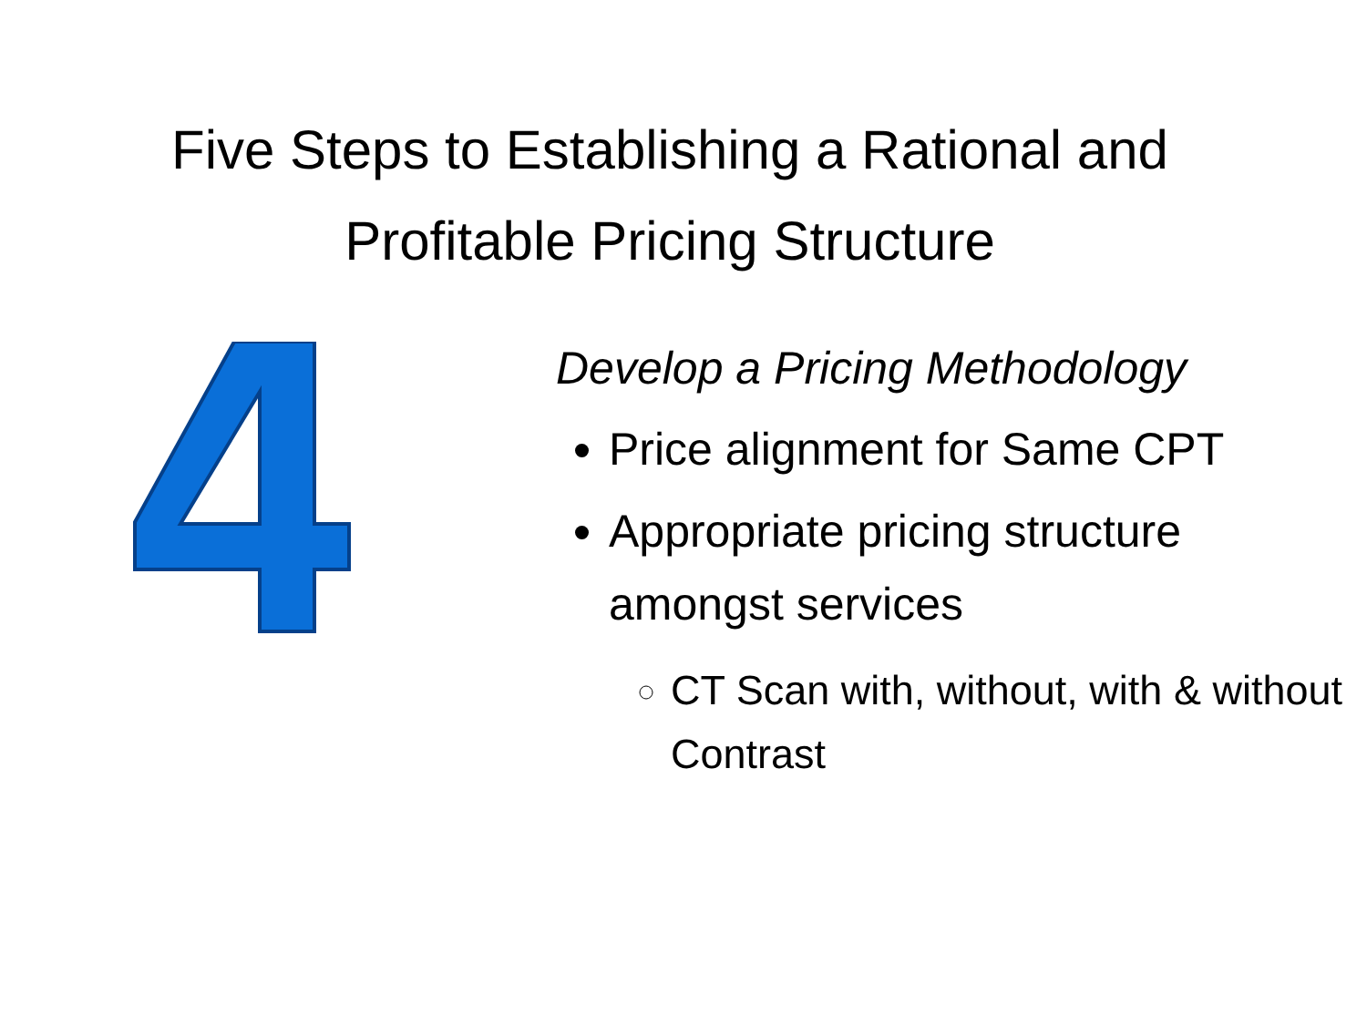Five Steps to Establishing a Rational and
Profitable Pricing Structure
Develop a Pricing Methodology
Price alignment for Same CPT
Appropriate pricing structure amongst services
CT Scan with, without, with & without Contrast